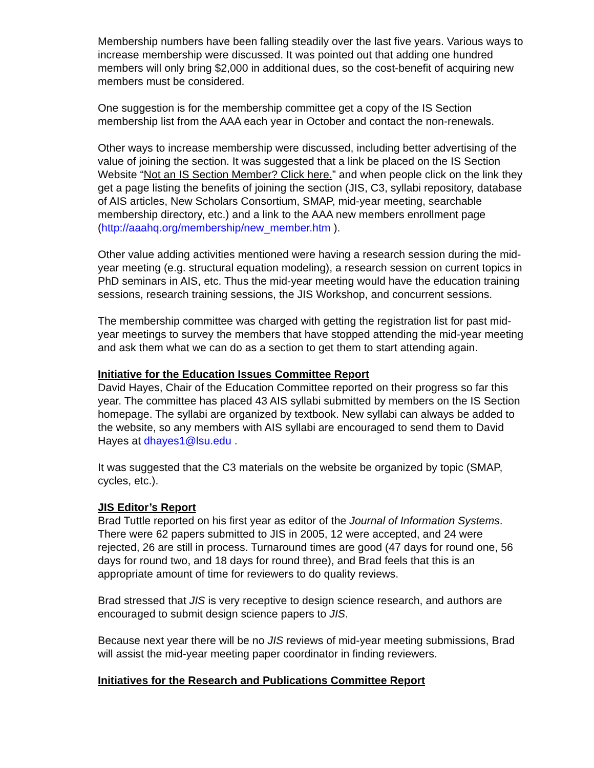Membership numbers have been falling steadily over the last five years. Various ways to increase membership were discussed. It was pointed out that adding one hundred members will only bring $2,000 in additional dues, so the cost-benefit of acquiring new members must be considered.
One suggestion is for the membership committee get a copy of the IS Section membership list from the AAA each year in October and contact the non-renewals.
Other ways to increase membership were discussed, including better advertising of the value of joining the section. It was suggested that a link be placed on the IS Section Website “Not an IS Section Member? Click here.” and when people click on the link they get a page listing the benefits of joining the section (JIS, C3, syllabi repository, database of AIS articles, New Scholars Consortium, SMAP, mid-year meeting, searchable membership directory, etc.) and a link to the AAA new members enrollment page (http://aaahq.org/membership/new_member.htm ).
Other value adding activities mentioned were having a research session during the mid-year meeting (e.g. structural equation modeling), a research session on current topics in PhD seminars in AIS, etc. Thus the mid-year meeting would have the education training sessions, research training sessions, the JIS Workshop, and concurrent sessions.
The membership committee was charged with getting the registration list for past mid-year meetings to survey the members that have stopped attending the mid-year meeting and ask them what we can do as a section to get them to start attending again.
Initiative for the Education Issues Committee Report
David Hayes, Chair of the Education Committee reported on their progress so far this year. The committee has placed 43 AIS syllabi submitted by members on the IS Section homepage. The syllabi are organized by textbook. New syllabi can always be added to the website, so any members with AIS syllabi are encouraged to send them to David Hayes at dhayes1@lsu.edu .
It was suggested that the C3 materials on the website be organized by topic (SMAP, cycles, etc.).
JIS Editor’s Report
Brad Tuttle reported on his first year as editor of the Journal of Information Systems. There were 62 papers submitted to JIS in 2005, 12 were accepted, and 24 were rejected, 26 are still in process. Turnaround times are good (47 days for round one, 56 days for round two, and 18 days for round three), and Brad feels that this is an appropriate amount of time for reviewers to do quality reviews.
Brad stressed that JIS is very receptive to design science research, and authors are encouraged to submit design science papers to JIS.
Because next year there will be no JIS reviews of mid-year meeting submissions, Brad will assist the mid-year meeting paper coordinator in finding reviewers.
Initiatives for the Research and Publications Committee Report